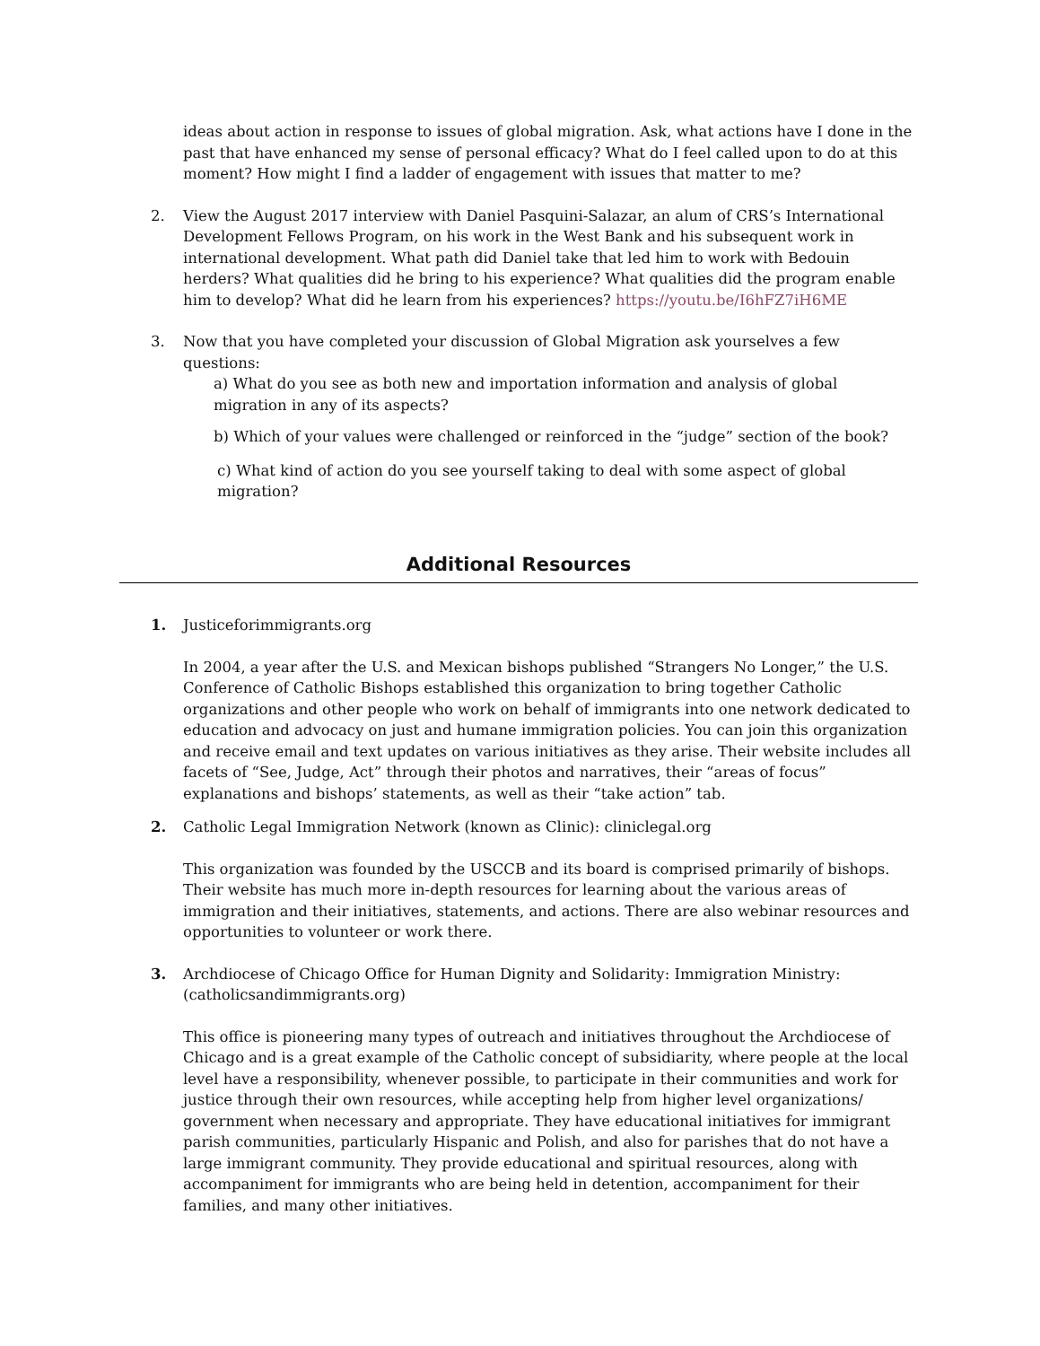ideas about action in response to issues of global migration. Ask, what actions have I done in the past that have enhanced my sense of personal efficacy? What do I feel called upon to do at this moment? How might I find a ladder of engagement with issues that matter to me?
2. View the August 2017 interview with Daniel Pasquini-Salazar, an alum of CRS’s International Development Fellows Program, on his work in the West Bank and his subsequent work in international development. What path did Daniel take that led him to work with Bedouin herders? What qualities did he bring to his experience? What qualities did the program enable him to develop? What did he learn from his experiences? https://youtu.be/I6hFZ7iH6ME
3. Now that you have completed your discussion of Global Migration ask yourselves a few questions:
a) What do you see as both new and importation information and analysis of global migration in any of its aspects?
b) Which of your values were challenged or reinforced in the “judge” section of the book?
c) What kind of action do you see yourself taking to deal with some aspect of global migration?
Additional Resources
1. Justiceforimmigrants.org
In 2004, a year after the U.S. and Mexican bishops published “Strangers No Longer,” the U.S. Conference of Catholic Bishops established this organization to bring together Catholic organizations and other people who work on behalf of immigrants into one network dedicated to education and advocacy on just and humane immigration policies. You can join this organization and receive email and text updates on various initiatives as they arise. Their website includes all facets of “See, Judge, Act” through their photos and narratives, their “areas of focus” explanations and bishops’ statements, as well as their “take action” tab.
2. Catholic Legal Immigration Network (known as Clinic): cliniclegal.org
This organization was founded by the USCCB and its board is comprised primarily of bishops. Their website has much more in-depth resources for learning about the various areas of immigration and their initiatives, statements, and actions. There are also webinar resources and opportunities to volunteer or work there.
3. Archdiocese of Chicago Office for Human Dignity and Solidarity: Immigration Ministry: (catholicsandimmigrants.org)
This office is pioneering many types of outreach and initiatives throughout the Archdiocese of Chicago and is a great example of the Catholic concept of subsidiarity, where people at the local level have a responsibility, whenever possible, to participate in their communities and work for justice through their own resources, while accepting help from higher level organizations/ government when necessary and appropriate. They have educational initiatives for immigrant parish communities, particularly Hispanic and Polish, and also for parishes that do not have a large immigrant community. They provide educational and spiritual resources, along with accompaniment for immigrants who are being held in detention, accompaniment for their families, and many other initiatives.